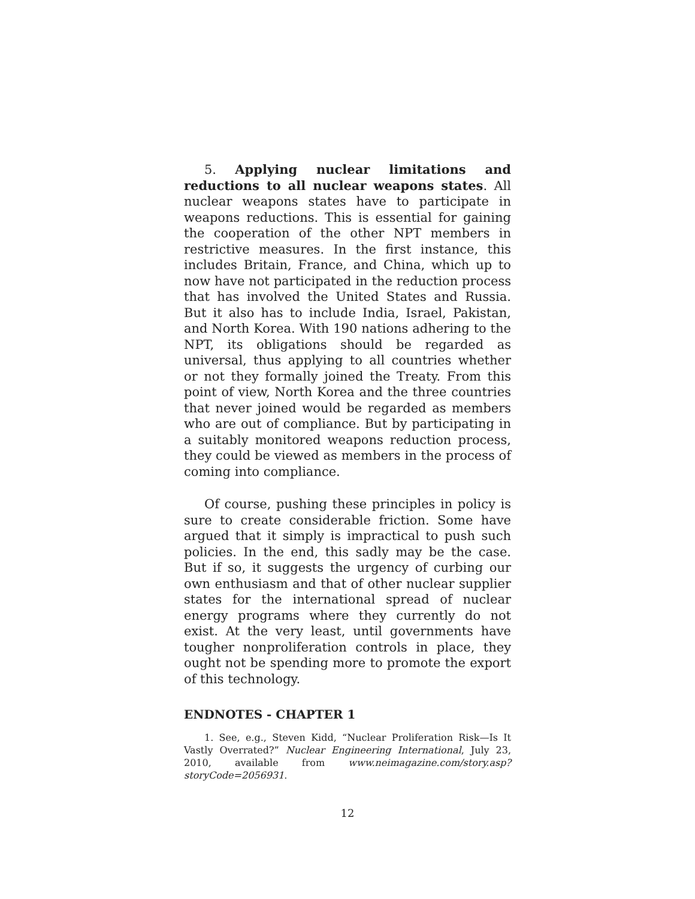5. Applying nuclear limitations and reductions to all nuclear weapons states. All nuclear weapons states have to participate in weapons reductions. This is essential for gaining the cooperation of the other NPT members in restrictive measures. In the first instance, this includes Britain, France, and China, which up to now have not participated in the reduction process that has involved the United States and Russia. But it also has to include India, Israel, Pakistan, and North Korea. With 190 nations adhering to the NPT, its obligations should be regarded as universal, thus applying to all countries whether or not they formally joined the Treaty. From this point of view, North Korea and the three countries that never joined would be regarded as members who are out of compliance. But by participating in a suitably monitored weapons reduction process, they could be viewed as members in the process of coming into compliance.
Of course, pushing these principles in policy is sure to create considerable friction. Some have argued that it simply is impractical to push such policies. In the end, this sadly may be the case. But if so, it suggests the urgency of curbing our own enthusiasm and that of other nuclear supplier states for the international spread of nuclear energy programs where they currently do not exist. At the very least, until governments have tougher nonproliferation controls in place, they ought not be spending more to promote the export of this technology.
ENDNOTES - CHAPTER 1
1. See, e.g., Steven Kidd, “Nuclear Proliferation Risk—Is It Vastly Overrated?” Nuclear Engineering International, July 23, 2010, available from www.neimagazine.com/story.asp?storyCode=2056931.
12